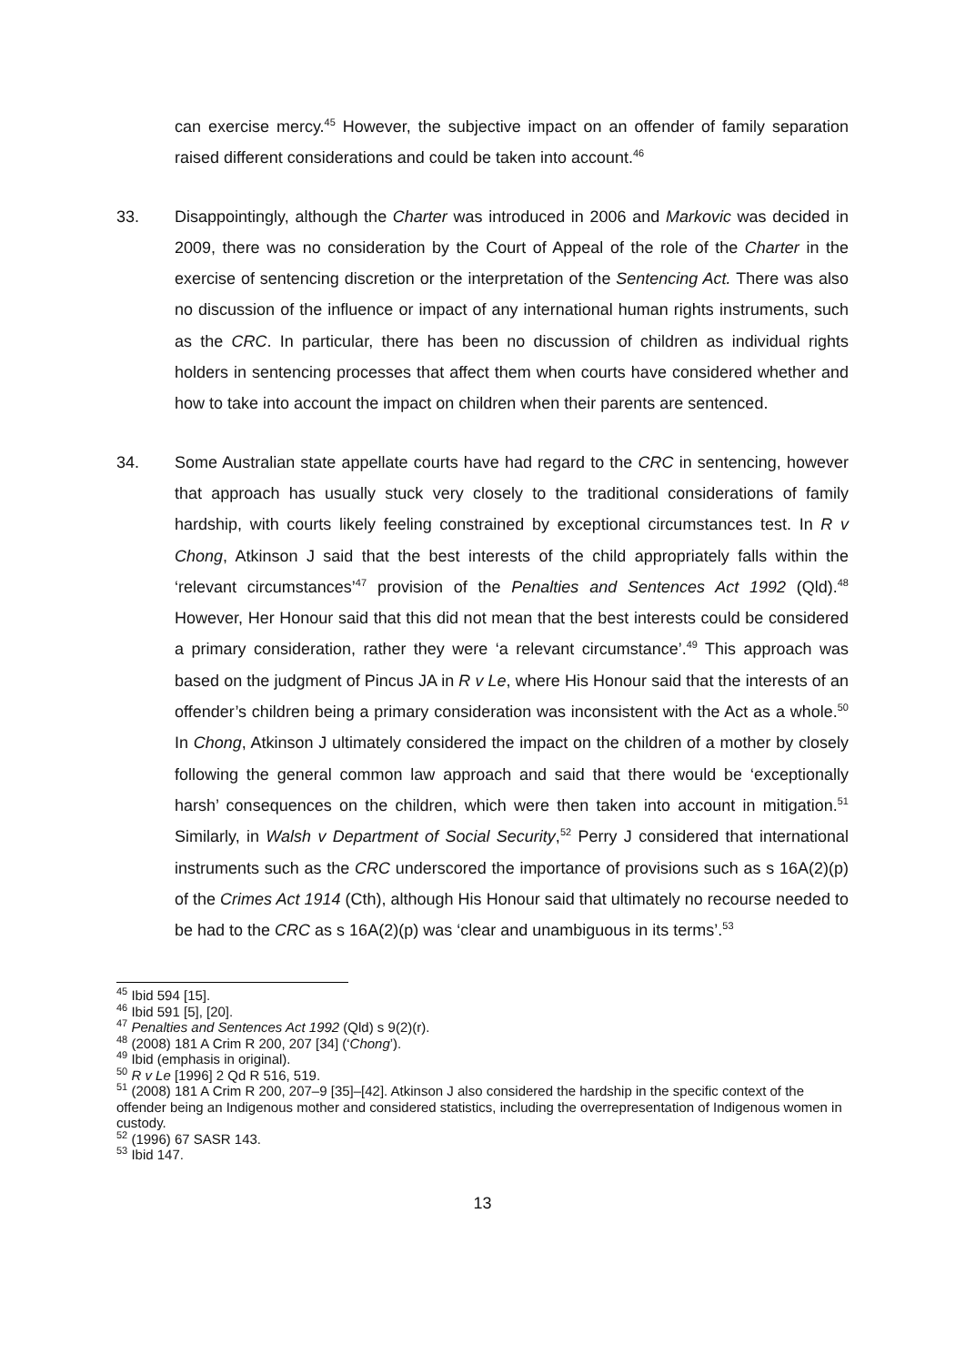can exercise mercy.<sup>45</sup> However, the subjective impact on an offender of family separation raised different considerations and could be taken into account.<sup>46</sup>
33.
Disappointingly, although the Charter was introduced in 2006 and Markovic was decided in 2009, there was no consideration by the Court of Appeal of the role of the Charter in the exercise of sentencing discretion or the interpretation of the Sentencing Act. There was also no discussion of the influence or impact of any international human rights instruments, such as the CRC. In particular, there has been no discussion of children as individual rights holders in sentencing processes that affect them when courts have considered whether and how to take into account the impact on children when their parents are sentenced.
34.
Some Australian state appellate courts have had regard to the CRC in sentencing, however that approach has usually stuck very closely to the traditional considerations of family hardship, with courts likely feeling constrained by exceptional circumstances test. In R v Chong, Atkinson J said that the best interests of the child appropriately falls within the ‘relevant circumstances’<sup>47</sup> provision of the Penalties and Sentences Act 1992 (Qld).<sup>48</sup> However, Her Honour said that this did not mean that the best interests could be considered a primary consideration, rather they were ‘a relevant circumstance’.<sup>49</sup> This approach was based on the judgment of Pincus JA in R v Le, where His Honour said that the interests of an offender’s children being a primary consideration was inconsistent with the Act as a whole.<sup>50</sup> In Chong, Atkinson J ultimately considered the impact on the children of a mother by closely following the general common law approach and said that there would be ‘exceptionally harsh’ consequences on the children, which were then taken into account in mitigation.<sup>51</sup> Similarly, in Walsh v Department of Social Security,<sup>52</sup> Perry J considered that international instruments such as the CRC underscored the importance of provisions such as s 16A(2)(p) of the Crimes Act 1914 (Cth), although His Honour said that ultimately no recourse needed to be had to the CRC as s 16A(2)(p) was ‘clear and unambiguous in its terms’.<sup>53</sup>
<sup>45</sup> Ibid 594 [15].
<sup>46</sup> Ibid 591 [5], [20].
<sup>47</sup> Penalties and Sentences Act 1992 (Qld) s 9(2)(r).
<sup>48</sup> (2008) 181 A Crim R 200, 207 [34] (‘Chong’).
<sup>49</sup> Ibid (emphasis in original).
<sup>50</sup> R v Le [1996] 2 Qd R 516, 519.
<sup>51</sup> (2008) 181 A Crim R 200, 207–9 [35]–[42]. Atkinson J also considered the hardship in the specific context of the offender being an Indigenous mother and considered statistics, including the overrepresentation of Indigenous women in custody.
<sup>52</sup> (1996) 67 SASR 143.
<sup>53</sup> Ibid 147.
13